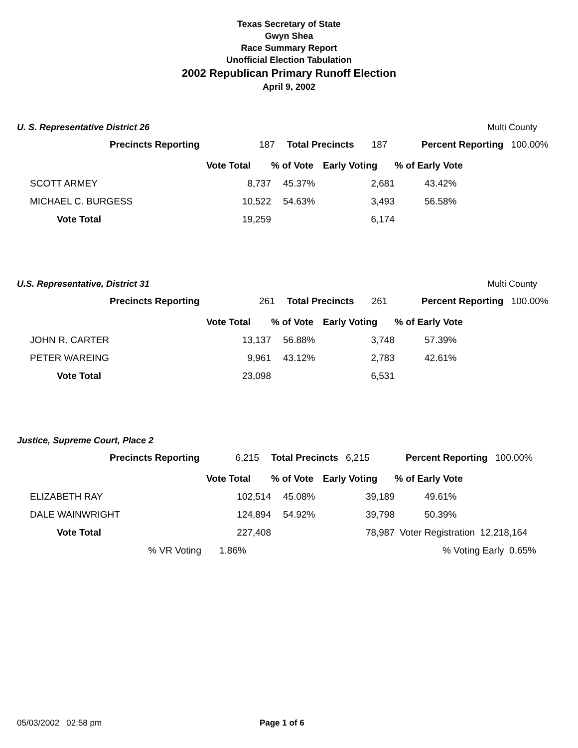Texas Secretary of State
Gwyn Shea
Race Summary Report
Unofficial Election Tabulation
2002 Republican Primary Runoff Election
April 9, 2002
U. S. Representative District 26 Multi County
| | Precincts Reporting | 187 | Total Precincts | 187 | Percent Reporting | 100.00% |
| | Vote Total | % of Vote | Early Voting | % of Early Vote |
| SCOTT ARMEY | 8,737 | 45.37% | 2,681 | 43.42% |
| MICHAEL C. BURGESS | 10,522 | 54.63% | 3,493 | 56.58% |
| Vote Total | 19,259 | | 6,174 | |
U.S. Representative, District 31 Multi County
| | Precincts Reporting | 261 | Total Precincts | 261 | Percent Reporting | 100.00% |
| | Vote Total | % of Vote | Early Voting | % of Early Vote |
| JOHN R. CARTER | 13,137 | 56.88% | 3,748 | 57.39% |
| PETER WAREING | 9,961 | 43.12% | 2,783 | 42.61% |
| Vote Total | 23,098 | | 6,531 | |
Justice, Supreme Court, Place 2
| | Precincts Reporting | 6,215 | Total Precincts | 6,215 | Percent Reporting | 100.00% |
| | Vote Total | % of Vote | Early Voting | % of Early Vote |
| ELIZABETH RAY | 102,514 | 45.08% | 39,189 | 49.61% |
| DALE WAINWRIGHT | 124,894 | 54.92% | 39,798 | 50.39% |
| Vote Total | 227,408 | | 78,987 | Voter Registration 12,218,164 |
| % VR Voting | 1.86% | | | % Voting Early 0.65% |
05/03/2002 02:58 pm Page 1 of 6